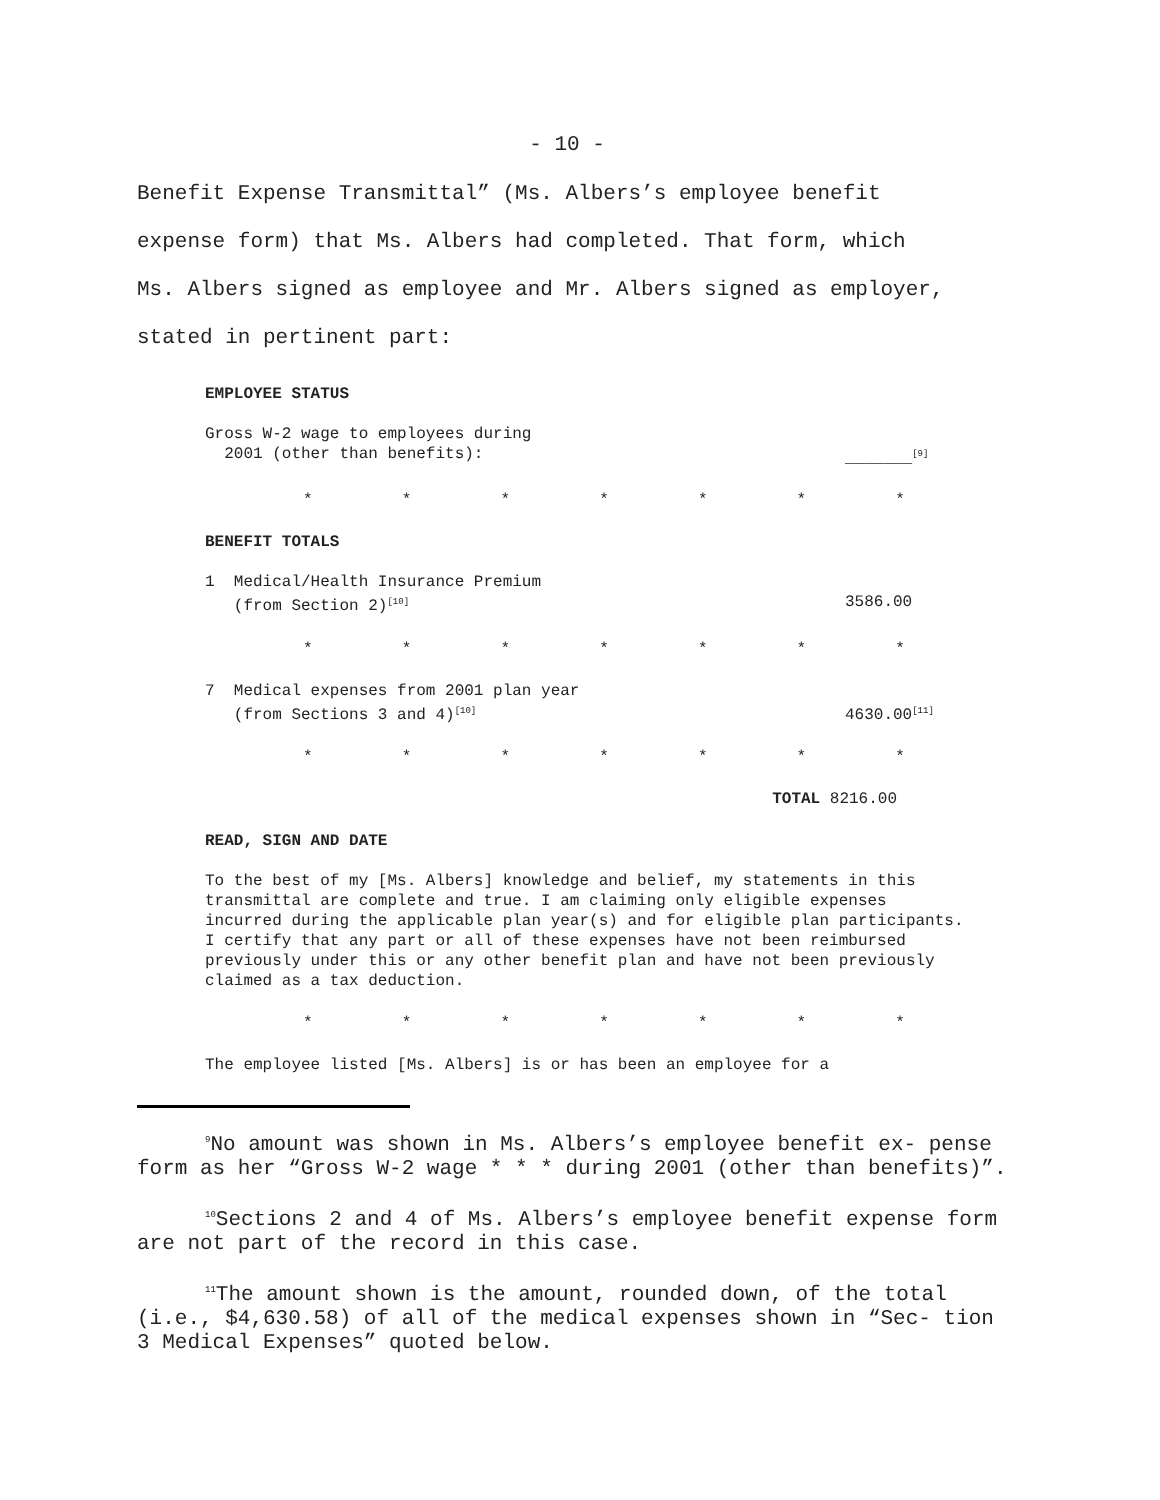- 10 -
Benefit Expense Transmittal” (Ms. Albers’s employee benefit
expense form) that Ms. Albers had completed. That form, which
Ms. Albers signed as employee and Mr. Albers signed as employer,
stated in pertinent part:
EMPLOYEE STATUS
Gross W-2 wage to employees during
2001 (other than benefits):
_______<sup>[9]</sup>
* * * * * * *
BENEFIT TOTALS
1 Medical/Health Insurance Premium
(from Section 2)<sup>[10]</sup>
3586.00
* * * * * * *
7 Medical expenses from 2001 plan year
(from Sections 3 and 4)<sup>[10]</sup>
4630.00<sup>[11]</sup>
* * * * * * *
TOTAL 8216.00
READ, SIGN AND DATE
To the best of my [Ms. Albers] knowledge and belief, my statements in this transmittal are complete and true. I am claiming only eligible expenses incurred during the applicable plan year(s) and for eligible plan participants. I certify that any part or all of these expenses have not been reimbursed previously under this or any other benefit plan and have not been previously claimed as a tax deduction.
* * * * * * *
The employee listed [Ms. Albers] is or has been an employee for a
<sup>9</sup> No amount was shown in Ms. Albers’s employee benefit ex- pense form as her “Gross W-2 wage * * * during 2001 (other than benefits)”.
<sup>10</sup> Sections 2 and 4 of Ms. Albers’s employee benefit expense form are not part of the record in this case.
<sup>11</sup> The amount shown is the amount, rounded down, of the total (i.e., $4,630.58) of all of the medical expenses shown in “Sec- tion 3 Medical Expenses” quoted below.